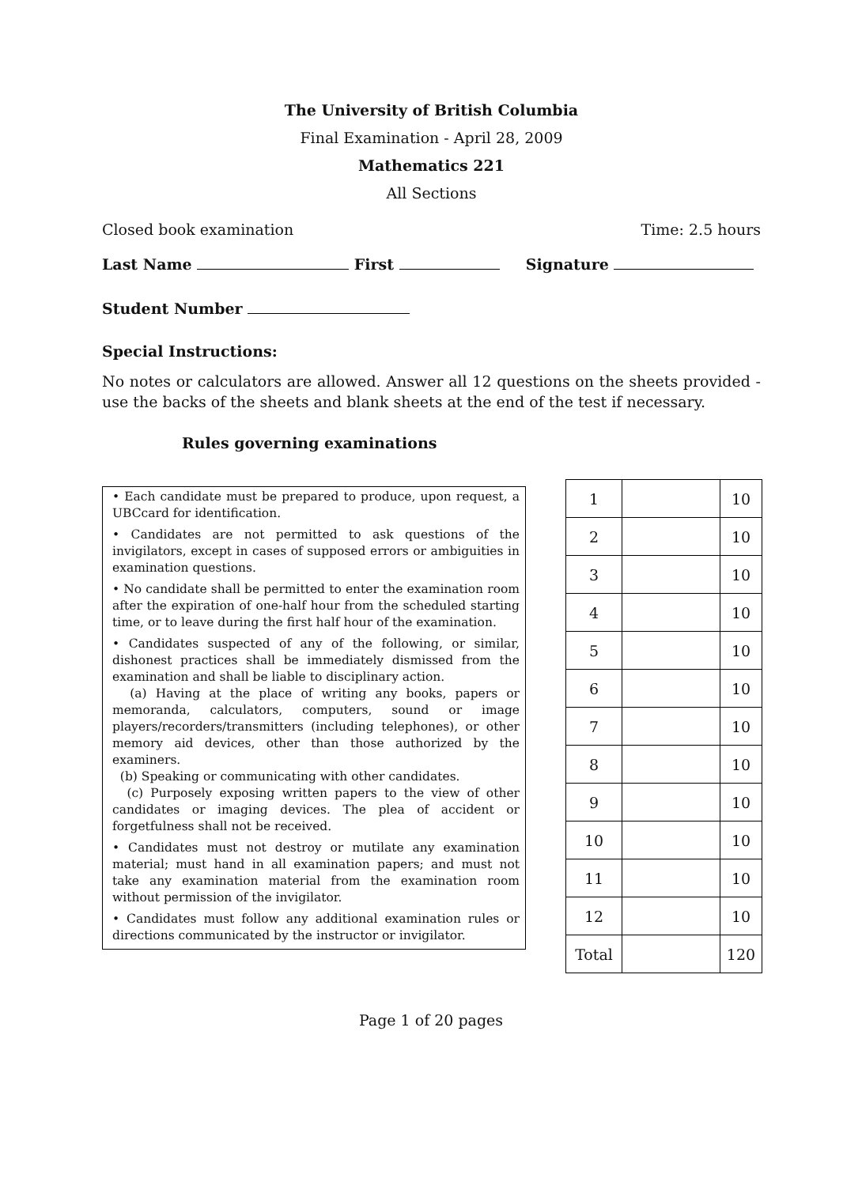The University of British Columbia
Final Examination - April 28, 2009
Mathematics 221
All Sections
Closed book examination Time: 2.5 hours
Last Name First Signature
Student Number
Special Instructions:
No notes or calculators are allowed. Answer all 12 questions on the sheets provided - use the backs of the sheets and blank sheets at the end of the test if necessary.
Rules governing examinations
• Each candidate must be prepared to produce, upon request, a UBCcard for identification.
• Candidates are not permitted to ask questions of the invigilators, except in cases of supposed errors or ambiguities in examination questions.
• No candidate shall be permitted to enter the examination room after the expiration of one-half hour from the scheduled starting time, or to leave during the first half hour of the examination.
• Candidates suspected of any of the following, or similar, dishonest practices shall be immediately dismissed from the examination and shall be liable to disciplinary action.
(a) Having at the place of writing any books, papers or memoranda, calculators, computers, sound or image players/recorders/transmitters (including telephones), or other memory aid devices, other than those authorized by the examiners.
(b) Speaking or communicating with other candidates.
(c) Purposely exposing written papers to the view of other candidates or imaging devices. The plea of accident or forgetfulness shall not be received.
• Candidates must not destroy or mutilate any examination material; must hand in all examination papers; and must not take any examination material from the examination room without permission of the invigilator.
• Candidates must follow any additional examination rules or directions communicated by the instructor or invigilator.
| 1 | | 10 |
| 2 | | 10 |
| 3 | | 10 |
| 4 | | 10 |
| 5 | | 10 |
| 6 | | 10 |
| 7 | | 10 |
| 8 | | 10 |
| 9 | | 10 |
| 10 | | 10 |
| 11 | | 10 |
| 12 | | 10 |
| Total | | 120 |
Page 1 of 20 pages